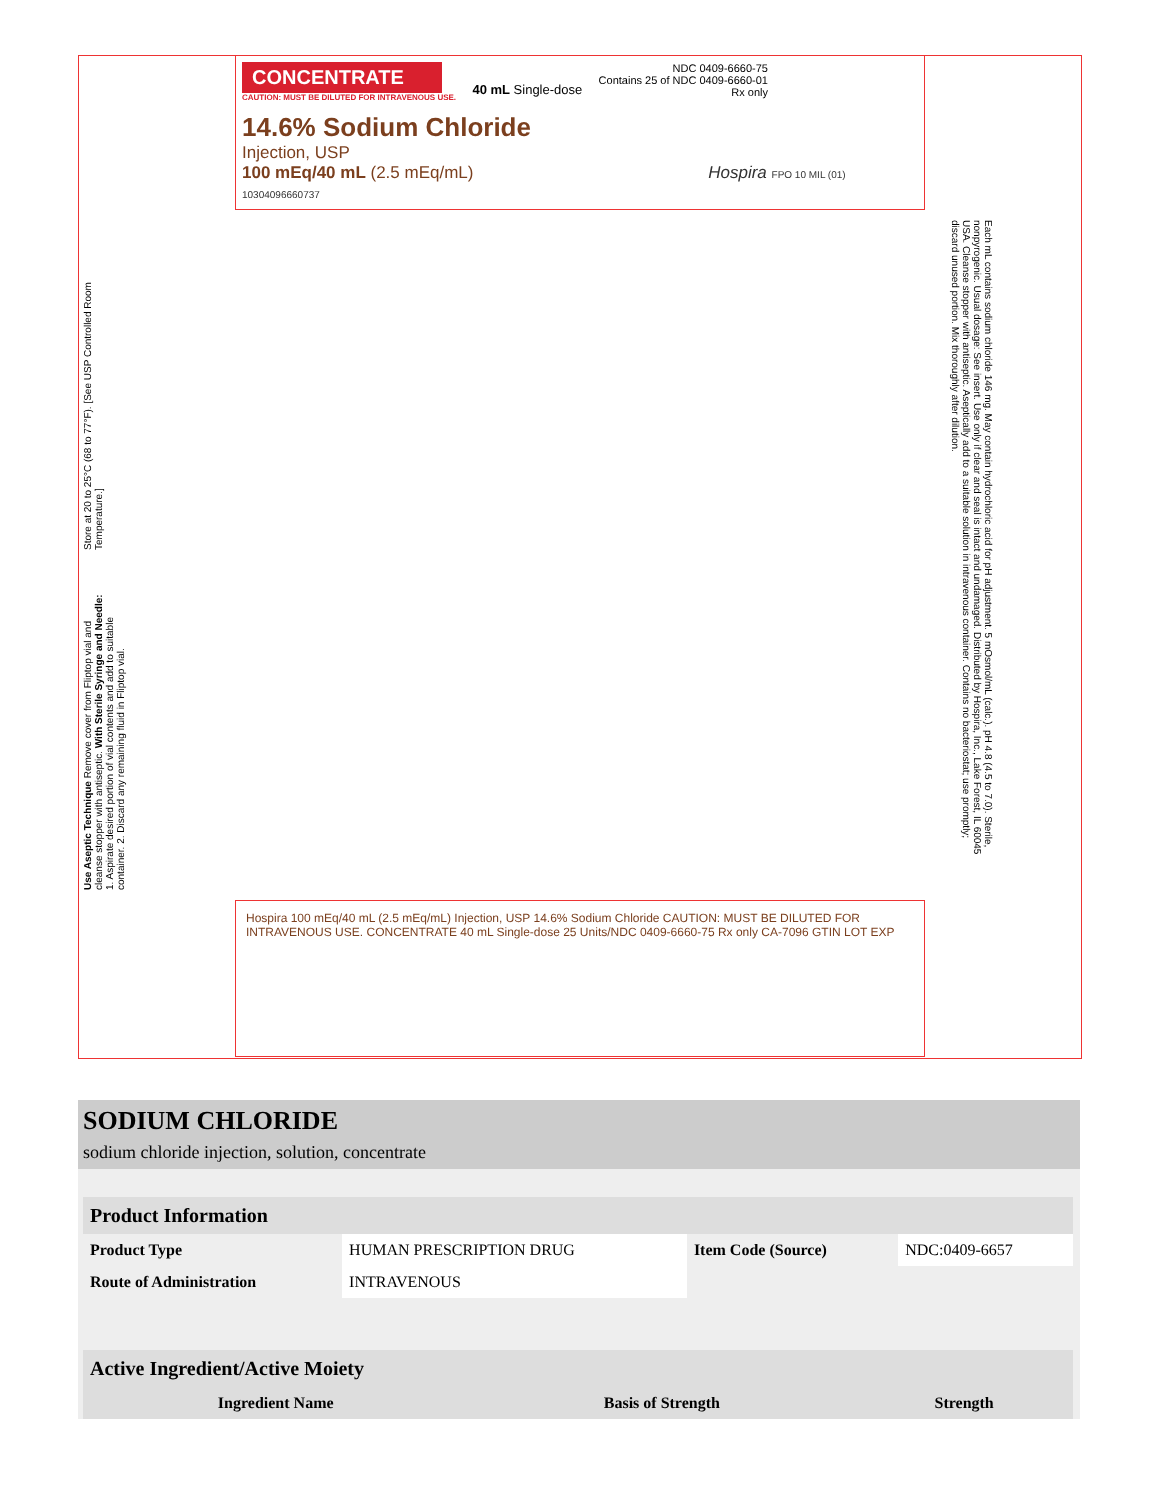CONCENTRATE
CAUTION: MUST BE DILUTED FOR INTRAVENOUS USE.
40 mL Single-dose
NDC 0409-6660-75
Contains 25 of NDC 0409-6660-01
Rx only
14.6% Sodium Chloride
Injection, USP
100 mEq/40 mL (2.5 mEq/mL) Hospira FPO 10 MIL (01) 10304096660737
Store at 20 to 25°C (68 to 77°F). [See USP Controlled Room Temperature.]
Use Aseptic Technique Remove cover from Fliptop vial and cleanse stopper with antiseptic. With Sterile Syringe and Needle: 1. Aspirate desired portion of vial contents and add to suitable container. 2. Discard any remaining fluid in Fliptop vial.
Each mL contains sodium chloride 146 mg. May contain hydrochloric acid for pH adjustment. 5 mOsmol/mL (calc.). pH 4.8 (4.5 to 7.0). Sterile, nonpyrogenic. Usual dosage: See insert. Use only if clear and seal is intact and undamaged. Distributed by Hospira, Inc., Lake Forest, IL 60045 USA. Cleanse stopper with antiseptic. Aseptically add to a suitable solution in intravenous container. Contains no bacteriostat; use promptly; discard unused portion. Mix thoroughly after dilution.
Hospira 100 mEq/40 mL (2.5 mEq/mL) Injection, USP 14.6% Sodium Chloride CAUTION: MUST BE DILUTED FOR INTRAVENOUS USE. CONCENTRATE 40 mL Single-dose 25 Units/NDC 0409-6660-75 Rx only CA-7096 GTIN LOT EXP
SODIUM CHLORIDE
sodium chloride injection, solution, concentrate
| Product Information | | | |
| --- | --- | --- | --- |
| Product Type | HUMAN PRESCRIPTION DRUG | Item Code (Source) | NDC:0409-6657 |
| Route of Administration | INTRAVENOUS | | |
| Active Ingredient/Active Moiety | | |
| --- | --- | --- |
| Ingredient Name | Basis of Strength | Strength |